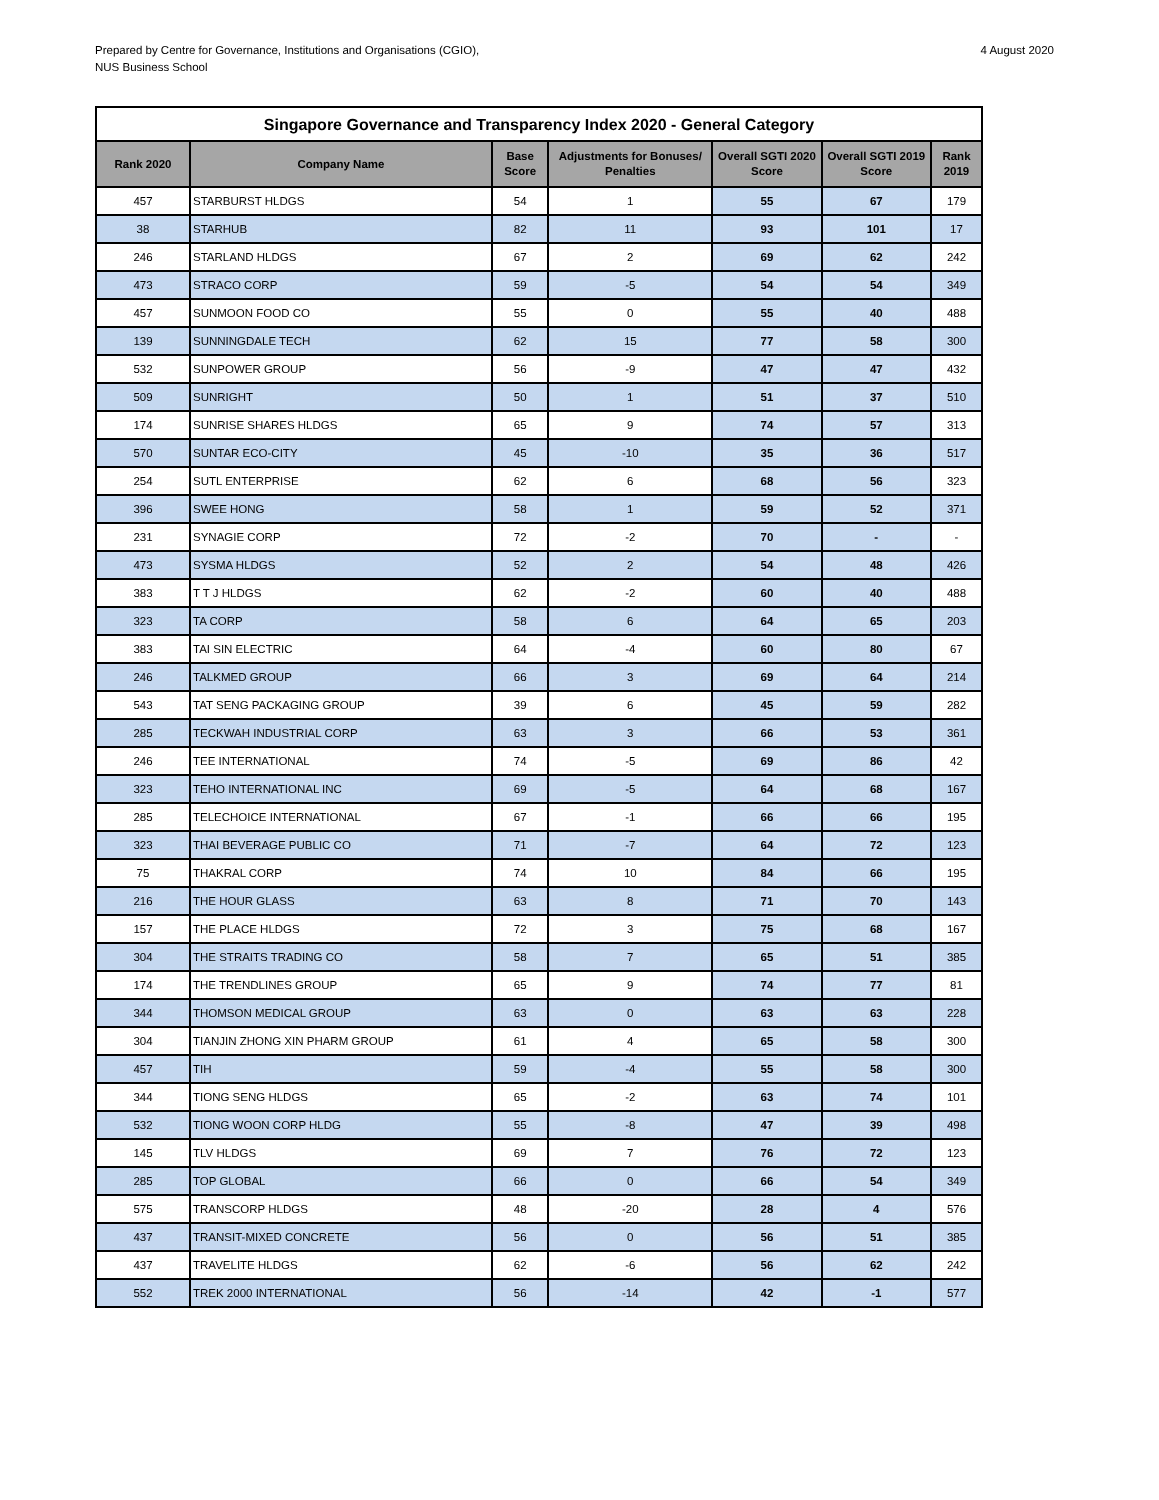Prepared by Centre for Governance, Institutions and Organisations (CGIO),
NUS Business School
4 August 2020
| Singapore Governance and Transparency Index 2020 - General Category | | | | | | |
| --- | --- | --- | --- | --- | --- | --- |
| Rank 2020 | Company Name | Base Score | Adjustments for Bonuses/ Penalties | Overall SGTI 2020 Score | Overall SGTI 2019 Score | Rank 2019 |
| 457 | STARBURST HLDGS | 54 | 1 | 55 | 67 | 179 |
| 38 | STARHUB | 82 | 11 | 93 | 101 | 17 |
| 246 | STARLAND HLDGS | 67 | 2 | 69 | 62 | 242 |
| 473 | STRACO CORP | 59 | -5 | 54 | 54 | 349 |
| 457 | SUNMOON FOOD CO | 55 | 0 | 55 | 40 | 488 |
| 139 | SUNNINGDALE TECH | 62 | 15 | 77 | 58 | 300 |
| 532 | SUNPOWER GROUP | 56 | -9 | 47 | 47 | 432 |
| 509 | SUNRIGHT | 50 | 1 | 51 | 37 | 510 |
| 174 | SUNRISE SHARES HLDGS | 65 | 9 | 74 | 57 | 313 |
| 570 | SUNTAR ECO-CITY | 45 | -10 | 35 | 36 | 517 |
| 254 | SUTL ENTERPRISE | 62 | 6 | 68 | 56 | 323 |
| 396 | SWEE HONG | 58 | 1 | 59 | 52 | 371 |
| 231 | SYNAGIE CORP | 72 | -2 | 70 | - | - |
| 473 | SYSMA HLDGS | 52 | 2 | 54 | 48 | 426 |
| 383 | T T J HLDGS | 62 | -2 | 60 | 40 | 488 |
| 323 | TA CORP | 58 | 6 | 64 | 65 | 203 |
| 383 | TAI SIN ELECTRIC | 64 | -4 | 60 | 80 | 67 |
| 246 | TALKMED GROUP | 66 | 3 | 69 | 64 | 214 |
| 543 | TAT SENG PACKAGING GROUP | 39 | 6 | 45 | 59 | 282 |
| 285 | TECKWAH INDUSTRIAL CORP | 63 | 3 | 66 | 53 | 361 |
| 246 | TEE INTERNATIONAL | 74 | -5 | 69 | 86 | 42 |
| 323 | TEHO INTERNATIONAL INC | 69 | -5 | 64 | 68 | 167 |
| 285 | TELECHOICE INTERNATIONAL | 67 | -1 | 66 | 66 | 195 |
| 323 | THAI BEVERAGE PUBLIC CO | 71 | -7 | 64 | 72 | 123 |
| 75 | THAKRAL CORP | 74 | 10 | 84 | 66 | 195 |
| 216 | THE HOUR GLASS | 63 | 8 | 71 | 70 | 143 |
| 157 | THE PLACE HLDGS | 72 | 3 | 75 | 68 | 167 |
| 304 | THE STRAITS TRADING CO | 58 | 7 | 65 | 51 | 385 |
| 174 | THE TRENDLINES GROUP | 65 | 9 | 74 | 77 | 81 |
| 344 | THOMSON MEDICAL GROUP | 63 | 0 | 63 | 63 | 228 |
| 304 | TIANJIN ZHONG XIN PHARM GROUP | 61 | 4 | 65 | 58 | 300 |
| 457 | TIH | 59 | -4 | 55 | 58 | 300 |
| 344 | TIONG SENG HLDGS | 65 | -2 | 63 | 74 | 101 |
| 532 | TIONG WOON CORP HLDG | 55 | -8 | 47 | 39 | 498 |
| 145 | TLV HLDGS | 69 | 7 | 76 | 72 | 123 |
| 285 | TOP GLOBAL | 66 | 0 | 66 | 54 | 349 |
| 575 | TRANSCORP HLDGS | 48 | -20 | 28 | 4 | 576 |
| 437 | TRANSIT-MIXED CONCRETE | 56 | 0 | 56 | 51 | 385 |
| 437 | TRAVELITE HLDGS | 62 | -6 | 56 | 62 | 242 |
| 552 | TREK 2000 INTERNATIONAL | 56 | -14 | 42 | -1 | 577 |